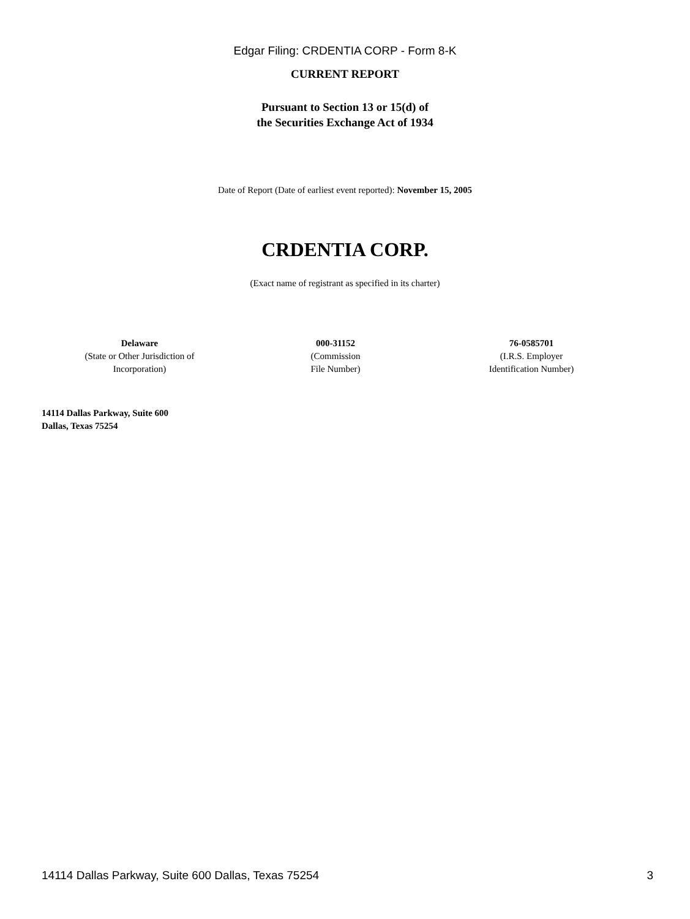Edgar Filing: CRDENTIA CORP - Form 8-K
CURRENT REPORT
Pursuant to Section 13 or 15(d) of
the Securities Exchange Act of 1934
Date of Report (Date of earliest event reported): November 15, 2005
CRDENTIA CORP.
(Exact name of registrant as specified in its charter)
| Delaware (State or Other Jurisdiction of Incorporation) | 000-31152 (Commission File Number) | 76-0585701 (I.R.S. Employer Identification Number) |
14114 Dallas Parkway, Suite 600
Dallas, Texas 75254
14114 Dallas Parkway, Suite 600 Dallas, Texas 75254 3